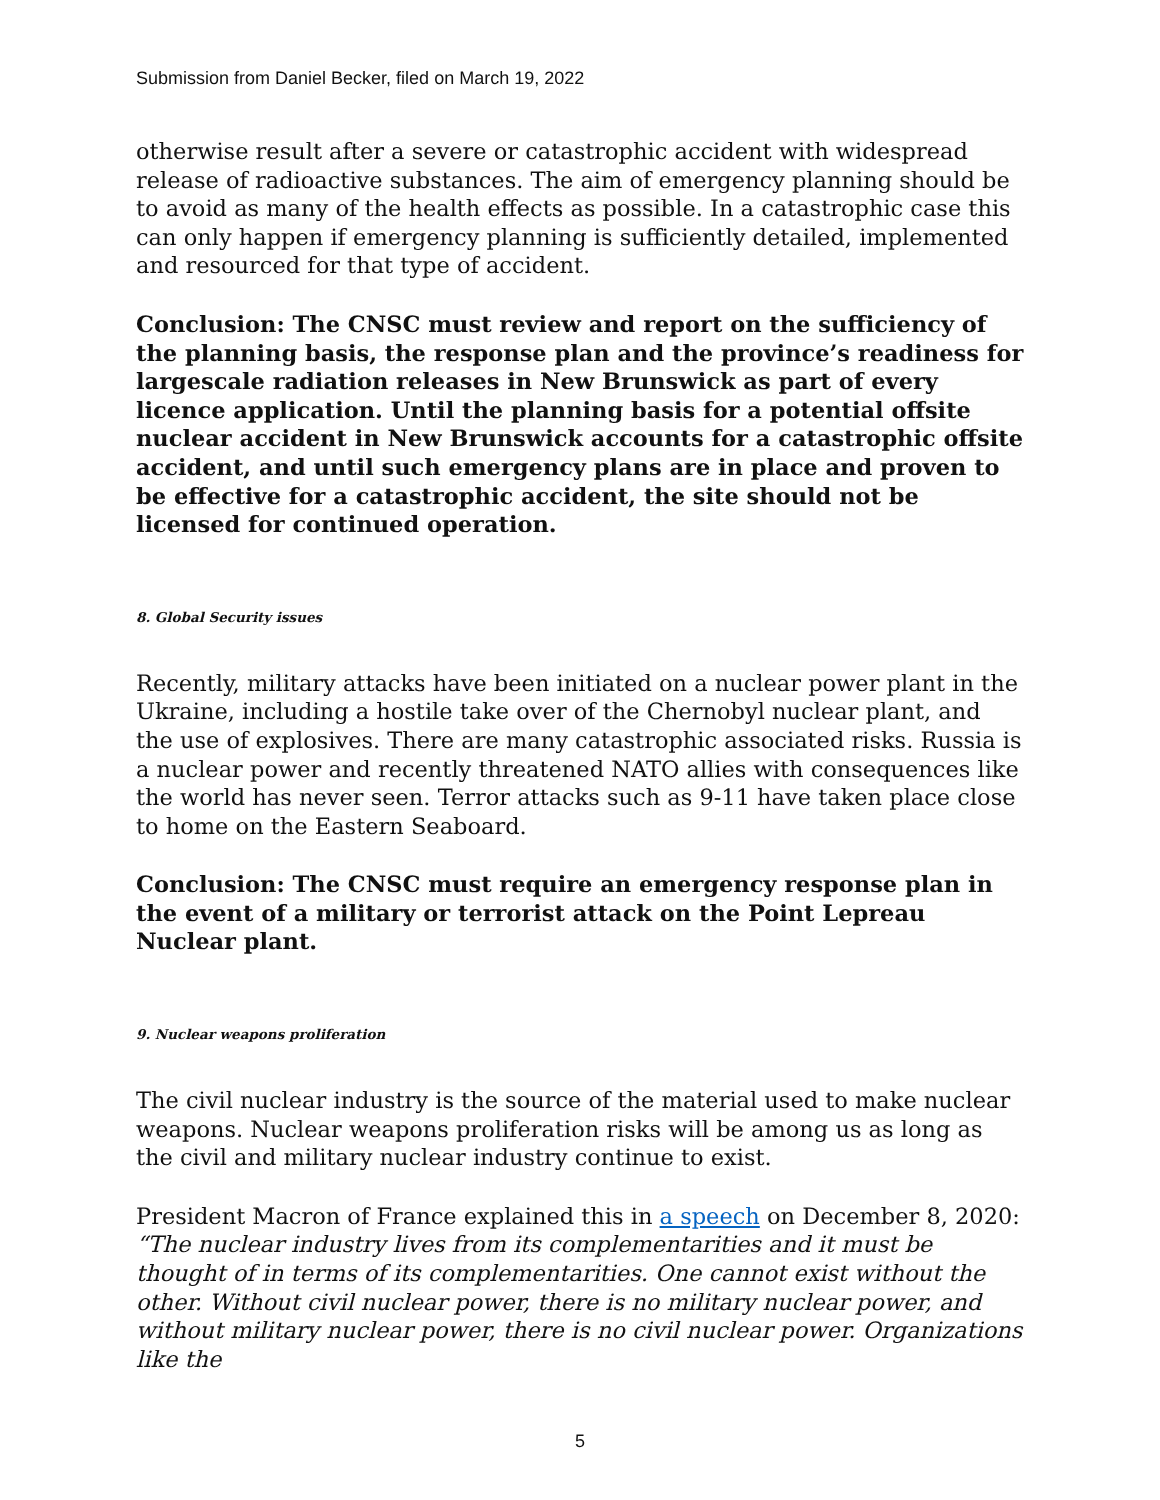Submission from Daniel Becker, filed on March 19, 2022
otherwise result after a severe or catastrophic accident with widespread release of radioactive substances. The aim of emergency planning should be to avoid as many of the health effects as possible. In a catastrophic case this can only happen if emergency planning is sufficiently detailed, implemented and resourced for that type of accident.
Conclusion: The CNSC must review and report on the sufficiency of the planning basis, the response plan and the province’s readiness for largescale radiation releases in New Brunswick as part of every licence application. Until the planning basis for a potential offsite nuclear accident in New Brunswick accounts for a catastrophic offsite accident, and until such emergency plans are in place and proven to be effective for a catastrophic accident, the site should not be licensed for continued operation.
8. Global Security issues
Recently, military attacks have been initiated on a nuclear power plant in the Ukraine, including a hostile take over of the Chernobyl nuclear plant, and the use of explosives. There are many catastrophic associated risks. Russia is a nuclear power and recently threatened NATO allies with consequences like the world has never seen. Terror attacks such as 9-11 have taken place close to home on the Eastern Seaboard.
Conclusion: The CNSC must require an emergency response plan in the event of a military or terrorist attack on the Point Lepreau Nuclear plant.
9. Nuclear weapons proliferation
The civil nuclear industry is the source of the material used to make nuclear weapons. Nuclear weapons proliferation risks will be among us as long as the civil and military nuclear industry continue to exist.
President Macron of France explained this in a speech on December 8, 2020: “The nuclear industry lives from its complementarities and it must be thought of in terms of its complementarities. One cannot exist without the other. Without civil nuclear power, there is no military nuclear power, and without military nuclear power, there is no civil nuclear power. Organizations like the
5